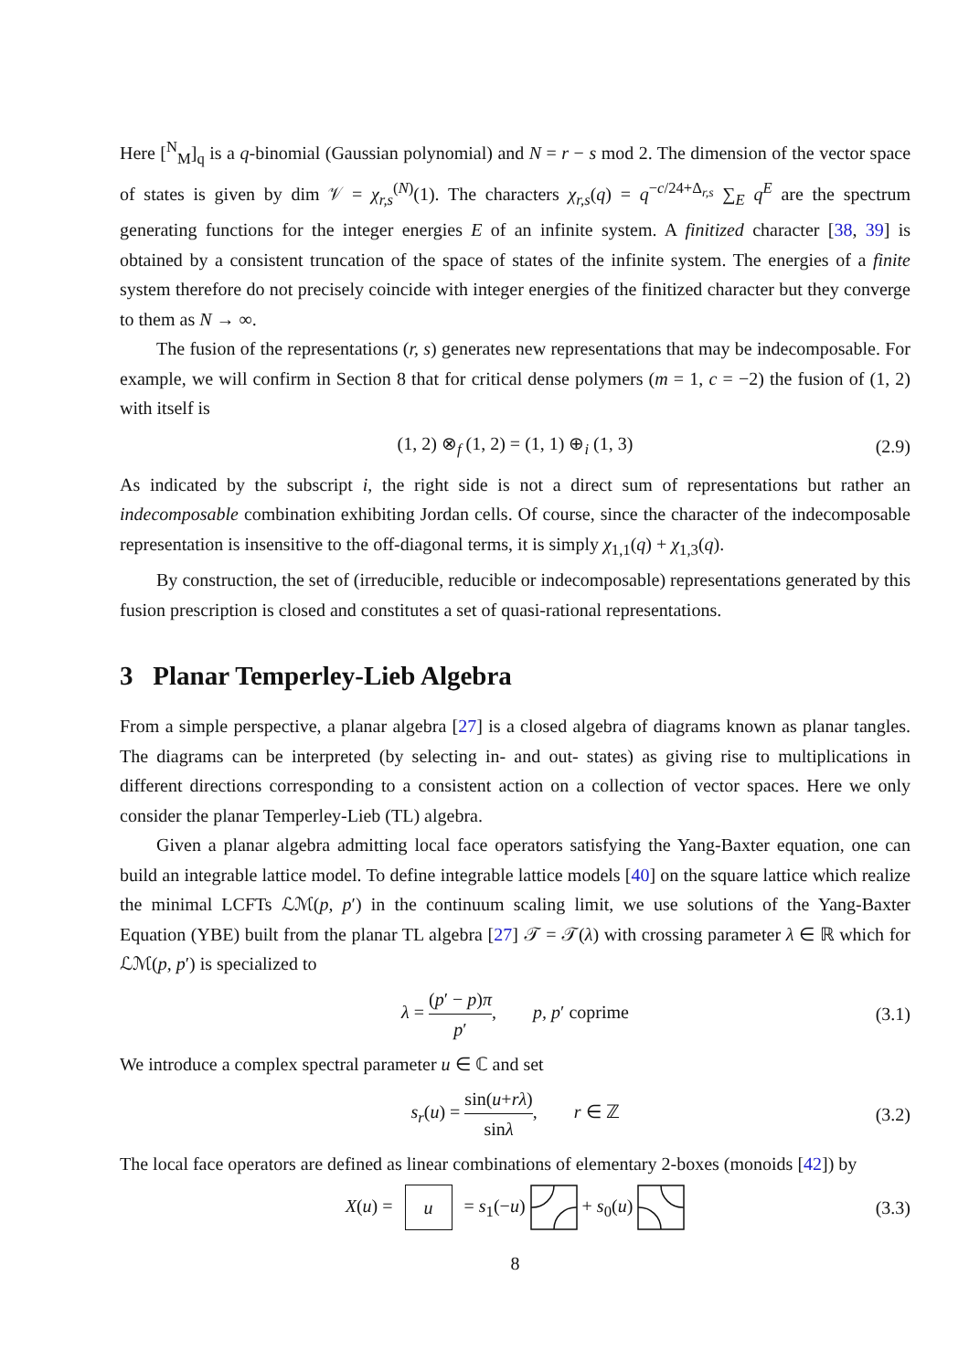Here [<sup>N</sup><sub>M</sub>]<sub>q</sub> is a q-binomial (Gaussian polynomial) and N = r − s mod 2. The dimension of the vector space of states is given by dim 𝒱 = χ<sub>r,s</sub><sup>(N)</sup>(1). The characters χ<sub>r,s</sub>(q) = q<sup>−c/24+Δ<sub>r,s</sub></sup> ∑<sub>E</sub> q<sup>E</sup> are the spectrum generating functions for the integer energies E of an infinite system. A finitized character [38, 39] is obtained by a consistent truncation of the space of states of the infinite system. The energies of a finite system therefore do not precisely coincide with integer energies of the finitized character but they converge to them as N → ∞.
The fusion of the representations (r, s) generates new representations that may be indecomposable. For example, we will confirm in Section 8 that for critical dense polymers (m = 1, c = −2) the fusion of (1, 2) with itself is
(1, 2) ⊗<sub>f</sub> (1, 2) = (1, 1) ⊕<sub>i</sub> (1, 3) (2.9)
As indicated by the subscript i, the right side is not a direct sum of representations but rather an indecomposable combination exhibiting Jordan cells. Of course, since the character of the indecomposable representation is insensitive to the off-diagonal terms, it is simply χ<sub>1,1</sub>(q) + χ<sub>1,3</sub>(q).
By construction, the set of (irreducible, reducible or indecomposable) representations generated by this fusion prescription is closed and constitutes a set of quasi-rational representations.
3 Planar Temperley-Lieb Algebra
From a simple perspective, a planar algebra [27] is a closed algebra of diagrams known as planar tangles. The diagrams can be interpreted (by selecting in- and out- states) as giving rise to multiplications in different directions corresponding to a consistent action on a collection of vector spaces. Here we only consider the planar Temperley-Lieb (TL) algebra.
Given a planar algebra admitting local face operators satisfying the Yang-Baxter equation, one can build an integrable lattice model. To define integrable lattice models [40] on the square lattice which realize the minimal LCFTs ℒℳ(p, p′) in the continuum scaling limit, we use solutions of the Yang-Baxter Equation (YBE) built from the planar TL algebra [27] 𝒯 = 𝒯(λ) with crossing parameter λ ∈ ℝ which for ℒℳ(p, p′) is specialized to
λ = (p′ − p)π p′, p, p′ coprime (3.1)
We introduce a complex spectral parameter u ∈ ℂ and set
s<sub>r</sub>(u) = sin(u+rλ) sinλ, r ∈ ℤ (3.2)
The local face operators are defined as linear combinations of elementary 2-boxes (monoids [42]) by
X(u) = u = s<sub>1</sub>(−u) + s<sub>0</sub>(u) (3.3)
8